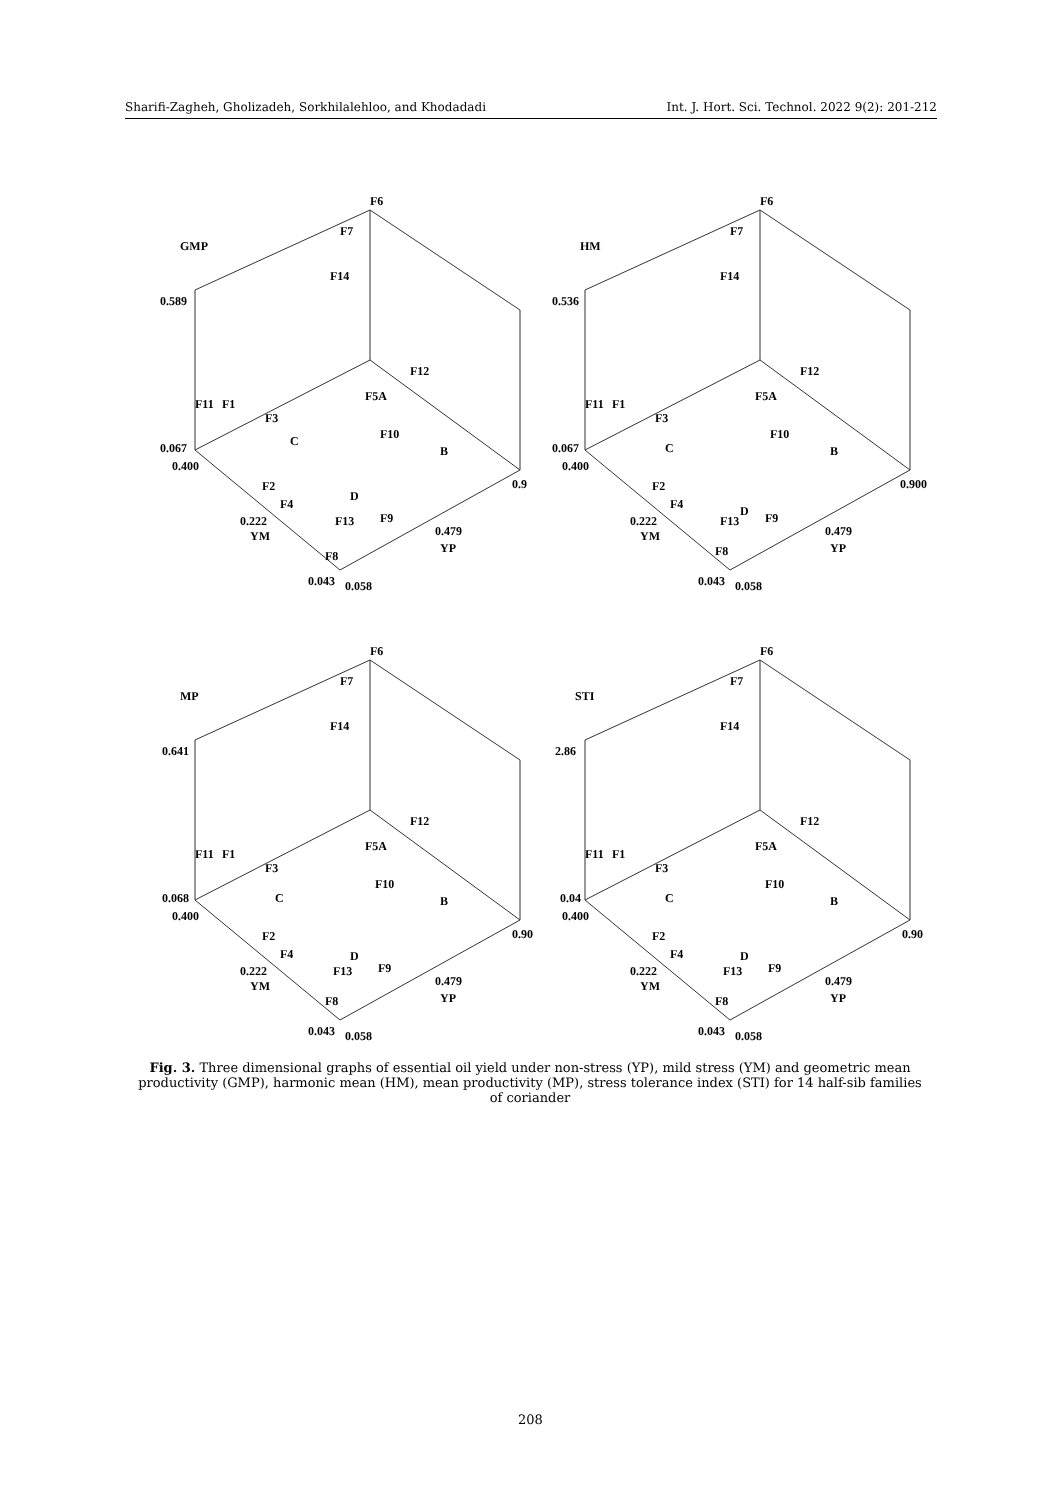Sharifi-Zagheh, Gholizadeh, Sorkhilalehloo, and Khodadadi Int. J. Hort. Sci. Technol. 2022 9(2): 201-212
GMP
0.589
0.067
0.400
0.222
YM
0.043
0.058
0.479
YP
0.9
F6
F7
F14
F12
F11
F1
F3
F5A
F10
C
B
D
F2
F4
F13
F9
F8
HM
0.536
0.067
0.400
0.222
YM
0.043
0.058
0.479
YP
0.900
F6
F7
F14
F12
F11
F1
F3
F5A
F10
C
B
D
F2
F4
F13
F9
F8
MP
0.641
0.068
0.400
0.222
YM
0.043
0.058
0.479
YP
0.90
F6
F7
F14
F12
F11
F1
F3
F5A
F10
C
B
D
F2
F4
F13
F9
F8
STI
2.86
0.04
0.400
0.222
YM
0.043
0.058
0.479
YP
0.90
F6
F7
F14
F12
F11
F1
F3
F5A
F10
C
B
D
F2
F4
F13
F9
F8
Fig. 3. Three dimensional graphs of essential oil yield under non-stress (YP), mild stress (YM) and geometric mean productivity (GMP), harmonic mean (HM), mean productivity (MP), stress tolerance index (STI) for 14 half-sib families of coriander
208